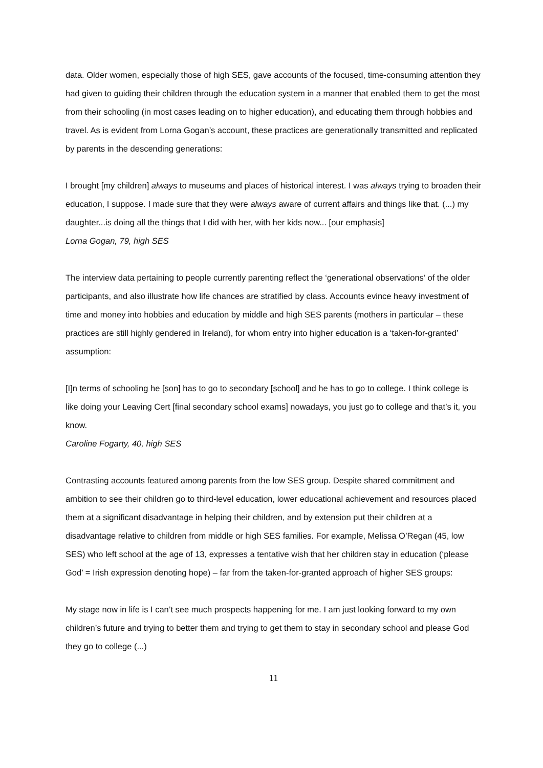data. Older women, especially those of high SES, gave accounts of the focused, time-consuming attention they had given to guiding their children through the education system in a manner that enabled them to get the most from their schooling (in most cases leading on to higher education), and educating them through hobbies and travel. As is evident from Lorna Gogan’s account, these practices are generationally transmitted and replicated by parents in the descending generations:
I brought [my children] always to museums and places of historical interest. I was always trying to broaden their education, I suppose. I made sure that they were always aware of current affairs and things like that. (...) my daughter...is doing all the things that I did with her, with her kids now... [our emphasis]
Lorna Gogan, 79, high SES
The interview data pertaining to people currently parenting reflect the ‘generational observations’ of the older participants, and also illustrate how life chances are stratified by class. Accounts evince heavy investment of time and money into hobbies and education by middle and high SES parents (mothers in particular – these practices are still highly gendered in Ireland), for whom entry into higher education is a ‘taken-for-granted’ assumption:
[I]n terms of schooling he [son] has to go to secondary [school] and he has to go to college. I think college is like doing your Leaving Cert [final secondary school exams] nowadays, you just go to college and that’s it, you know.
Caroline Fogarty, 40, high SES
Contrasting accounts featured among parents from the low SES group. Despite shared commitment and ambition to see their children go to third-level education, lower educational achievement and resources placed them at a significant disadvantage in helping their children, and by extension put their children at a disadvantage relative to children from middle or high SES families. For example, Melissa O’Regan (45, low SES) who left school at the age of 13, expresses a tentative wish that her children stay in education (‘please God’ = Irish expression denoting hope) – far from the taken-for-granted approach of higher SES groups:
My stage now in life is I can’t see much prospects happening for me. I am just looking forward to my own children’s future and trying to better them and trying to get them to stay in secondary school and please God they go to college (...)
11